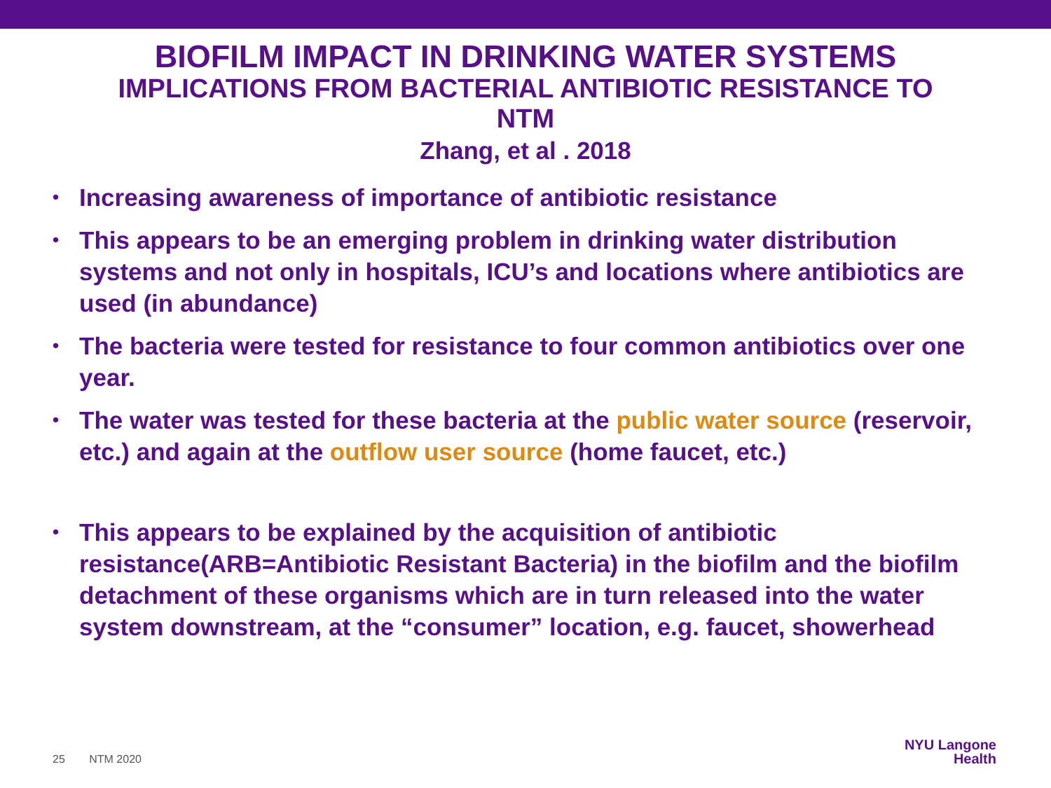BIOFILM IMPACT IN DRINKING WATER SYSTEMS
IMPLICATIONS FROM BACTERIAL ANTIBIOTIC RESISTANCE TO
NTM
Zhang, et al . 2018
• Increasing awareness of importance of antibiotic resistance
• This appears to be an emerging problem in drinking water distribution systems and not only in hospitals, ICU’s and locations where antibiotics are used (in abundance)
• The bacteria were tested for resistance to four common antibiotics over one year.
• The water was tested for these bacteria at the public water source (reservoir, etc.) and again at the outflow user source (home faucet, etc.)
• This appears to be explained by the acquisition of antibiotic resistance(ARB=Antibiotic Resistant Bacteria) in the biofilm and the biofilm detachment of these organisms which are in turn released into the water system downstream, at the “consumer” location, e.g. faucet, showerhead
25 NTM 2020
NYU Langone
Health